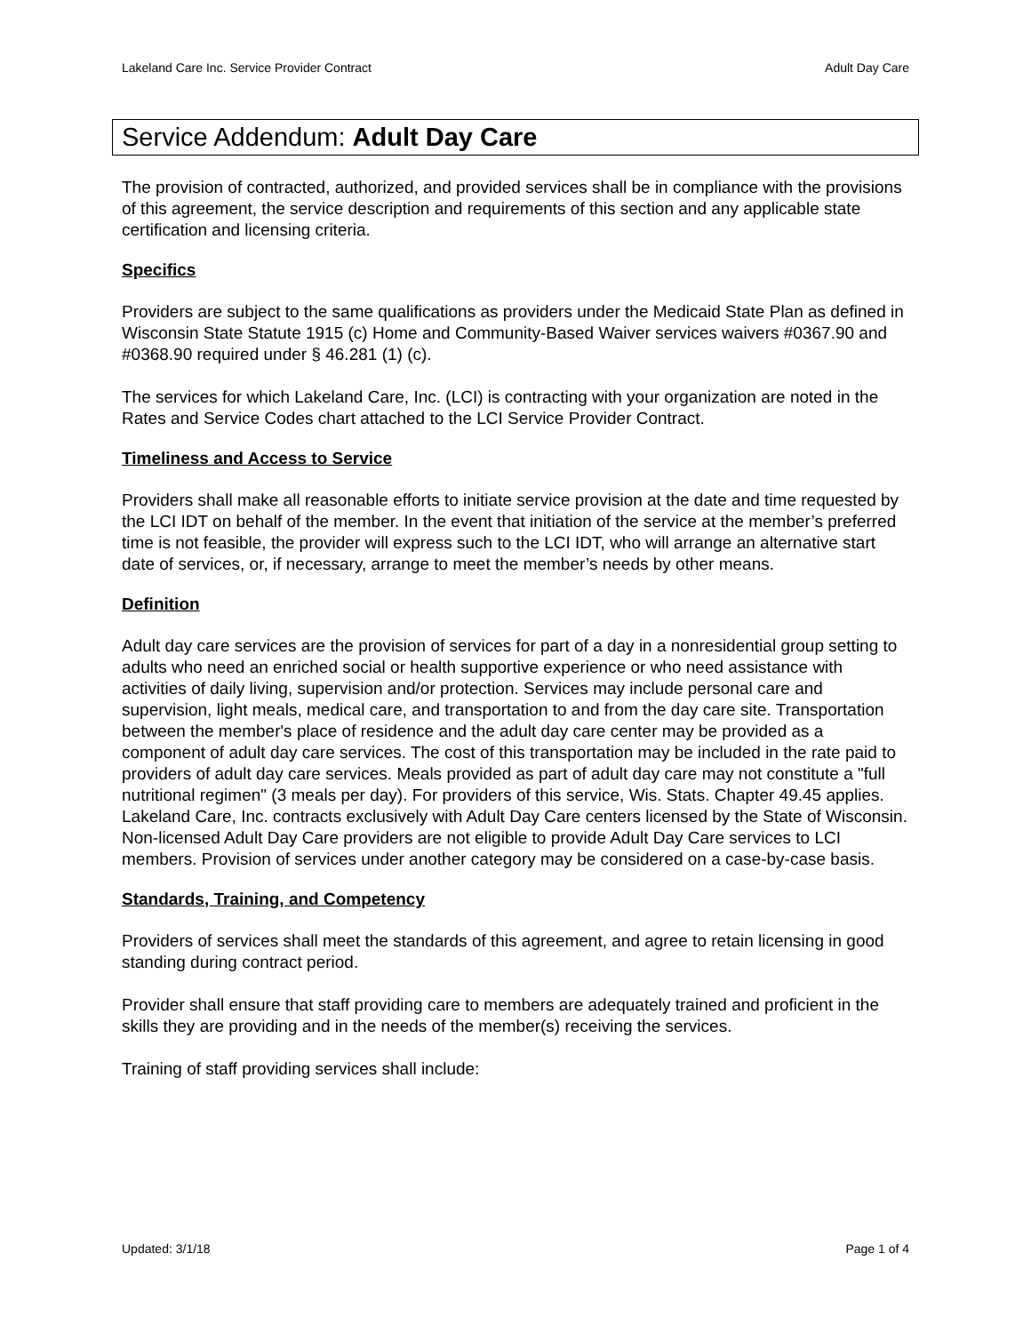Lakeland Care Inc. Service Provider Contract Adult Day Care
Service Addendum: Adult Day Care
The provision of contracted, authorized, and provided services shall be in compliance with the provisions of this agreement, the service description and requirements of this section and any applicable state certification and licensing criteria.
Specifics
Providers are subject to the same qualifications as providers under the Medicaid State Plan as defined in Wisconsin State Statute 1915 (c) Home and Community-Based Waiver services waivers #0367.90 and #0368.90 required under § 46.281 (1) (c).
The services for which Lakeland Care, Inc. (LCI) is contracting with your organization are noted in the Rates and Service Codes chart attached to the LCI Service Provider Contract.
Timeliness and Access to Service
Providers shall make all reasonable efforts to initiate service provision at the date and time requested by the LCI IDT on behalf of the member. In the event that initiation of the service at the member’s preferred time is not feasible, the provider will express such to the LCI IDT, who will arrange an alternative start date of services, or, if necessary, arrange to meet the member’s needs by other means.
Definition
Adult day care services are the provision of services for part of a day in a nonresidential group setting to adults who need an enriched social or health supportive experience or who need assistance with activities of daily living, supervision and/or protection. Services may include personal care and supervision, light meals, medical care, and transportation to and from the day care site. Transportation between the member's place of residence and the adult day care center may be provided as a component of adult day care services. The cost of this transportation may be included in the rate paid to providers of adult day care services. Meals provided as part of adult day care may not constitute a "full nutritional regimen" (3 meals per day). For providers of this service, Wis. Stats. Chapter 49.45 applies. Lakeland Care, Inc. contracts exclusively with Adult Day Care centers licensed by the State of Wisconsin. Non-licensed Adult Day Care providers are not eligible to provide Adult Day Care services to LCI members. Provision of services under another category may be considered on a case-by-case basis.
Standards, Training, and Competency
Providers of services shall meet the standards of this agreement, and agree to retain licensing in good standing during contract period.
Provider shall ensure that staff providing care to members are adequately trained and proficient in the skills they are providing and in the needs of the member(s) receiving the services.
Training of staff providing services shall include:
Updated: 3/1/18 Page 1 of 4